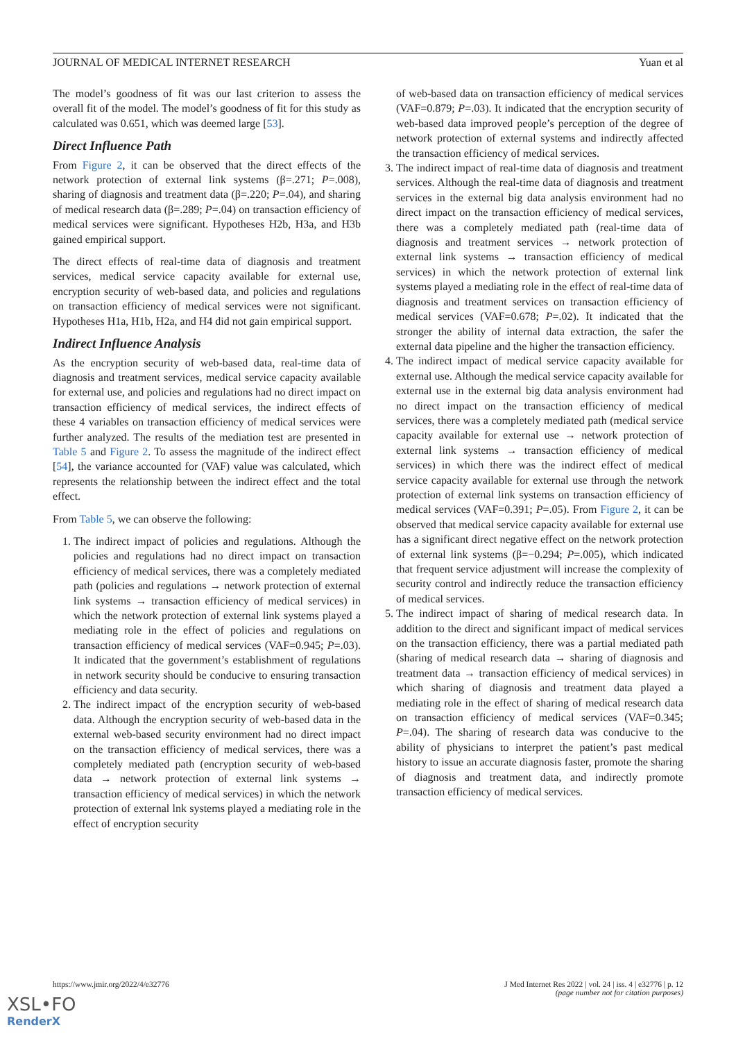JOURNAL OF MEDICAL INTERNET RESEARCH Yuan et al
The model’s goodness of fit was our last criterion to assess the overall fit of the model. The model’s goodness of fit for this study as calculated was 0.651, which was deemed large [53].
Direct Influence Path
From Figure 2, it can be observed that the direct effects of the network protection of external link systems (β=.271; P=.008), sharing of diagnosis and treatment data (β=.220; P=.04), and sharing of medical research data (β=.289; P=.04) on transaction efficiency of medical services were significant. Hypotheses H2b, H3a, and H3b gained empirical support.
The direct effects of real-time data of diagnosis and treatment services, medical service capacity available for external use, encryption security of web-based data, and policies and regulations on transaction efficiency of medical services were not significant. Hypotheses H1a, H1b, H2a, and H4 did not gain empirical support.
Indirect Influence Analysis
As the encryption security of web-based data, real-time data of diagnosis and treatment services, medical service capacity available for external use, and policies and regulations had no direct impact on transaction efficiency of medical services, the indirect effects of these 4 variables on transaction efficiency of medical services were further analyzed. The results of the mediation test are presented in Table 5 and Figure 2. To assess the magnitude of the indirect effect [54], the variance accounted for (VAF) value was calculated, which represents the relationship between the indirect effect and the total effect.
From Table 5, we can observe the following:
1. The indirect impact of policies and regulations. Although the policies and regulations had no direct impact on transaction efficiency of medical services, there was a completely mediated path (policies and regulations → network protection of external link systems → transaction efficiency of medical services) in which the network protection of external link systems played a mediating role in the effect of policies and regulations on transaction efficiency of medical services (VAF=0.945; P=.03). It indicated that the government’s establishment of regulations in network security should be conducive to ensuring transaction efficiency and data security.
2. The indirect impact of the encryption security of web-based data. Although the encryption security of web-based data in the external web-based security environment had no direct impact on the transaction efficiency of medical services, there was a completely mediated path (encryption security of web-based data → network protection of external link systems → transaction efficiency of medical services) in which the network protection of external lnk systems played a mediating role in the effect of encryption security
of web-based data on transaction efficiency of medical services (VAF=0.879; P=.03). It indicated that the encryption security of web-based data improved people’s perception of the degree of network protection of external systems and indirectly affected the transaction efficiency of medical services.
3. The indirect impact of real-time data of diagnosis and treatment services. Although the real-time data of diagnosis and treatment services in the external big data analysis environment had no direct impact on the transaction efficiency of medical services, there was a completely mediated path (real-time data of diagnosis and treatment services → network protection of external link systems → transaction efficiency of medical services) in which the network protection of external link systems played a mediating role in the effect of real-time data of diagnosis and treatment services on transaction efficiency of medical services (VAF=0.678; P=.02). It indicated that the stronger the ability of internal data extraction, the safer the external data pipeline and the higher the transaction efficiency.
4. The indirect impact of medical service capacity available for external use. Although the medical service capacity available for external use in the external big data analysis environment had no direct impact on the transaction efficiency of medical services, there was a completely mediated path (medical service capacity available for external use → network protection of external link systems → transaction efficiency of medical services) in which there was the indirect effect of medical service capacity available for external use through the network protection of external link systems on transaction efficiency of medical services (VAF=0.391; P=.05). From Figure 2, it can be observed that medical service capacity available for external use has a significant direct negative effect on the network protection of external link systems (β=−0.294; P=.005), which indicated that frequent service adjustment will increase the complexity of security control and indirectly reduce the transaction efficiency of medical services.
5. The indirect impact of sharing of medical research data. In addition to the direct and significant impact of medical services on the transaction efficiency, there was a partial mediated path (sharing of medical research data → sharing of diagnosis and treatment data → transaction efficiency of medical services) in which sharing of diagnosis and treatment data played a mediating role in the effect of sharing of medical research data on transaction efficiency of medical services (VAF=0.345; P=.04). The sharing of research data was conducive to the ability of physicians to interpret the patient’s past medical history to issue an accurate diagnosis faster, promote the sharing of diagnosis and treatment data, and indirectly promote transaction efficiency of medical services.
https://www.jmir.org/2022/4/e32776 J Med Internet Res 2022 | vol. 24 | iss. 4 | e32776 | p. 12
(page number not for citation purposes)
XSL•FO
RenderX